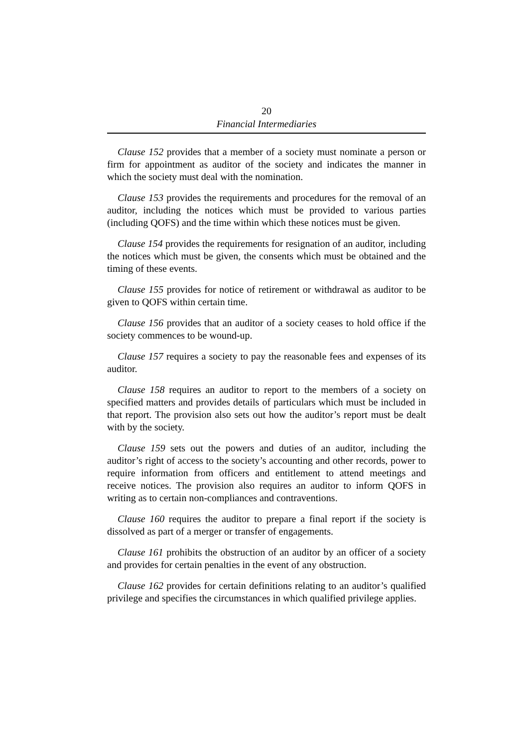20
Financial Intermediaries
Clause 152 provides that a member of a society must nominate a person or firm for appointment as auditor of the society and indicates the manner in which the society must deal with the nomination.
Clause 153 provides the requirements and procedures for the removal of an auditor, including the notices which must be provided to various parties (including QOFS) and the time within which these notices must be given.
Clause 154 provides the requirements for resignation of an auditor, including the notices which must be given, the consents which must be obtained and the timing of these events.
Clause 155 provides for notice of retirement or withdrawal as auditor to be given to QOFS within certain time.
Clause 156 provides that an auditor of a society ceases to hold office if the society commences to be wound-up.
Clause 157 requires a society to pay the reasonable fees and expenses of its auditor.
Clause 158 requires an auditor to report to the members of a society on specified matters and provides details of particulars which must be included in that report. The provision also sets out how the auditor’s report must be dealt with by the society.
Clause 159 sets out the powers and duties of an auditor, including the auditor’s right of access to the society’s accounting and other records, power to require information from officers and entitlement to attend meetings and receive notices. The provision also requires an auditor to inform QOFS in writing as to certain non-compliances and contraventions.
Clause 160 requires the auditor to prepare a final report if the society is dissolved as part of a merger or transfer of engagements.
Clause 161 prohibits the obstruction of an auditor by an officer of a society and provides for certain penalties in the event of any obstruction.
Clause 162 provides for certain definitions relating to an auditor’s qualified privilege and specifies the circumstances in which qualified privilege applies.